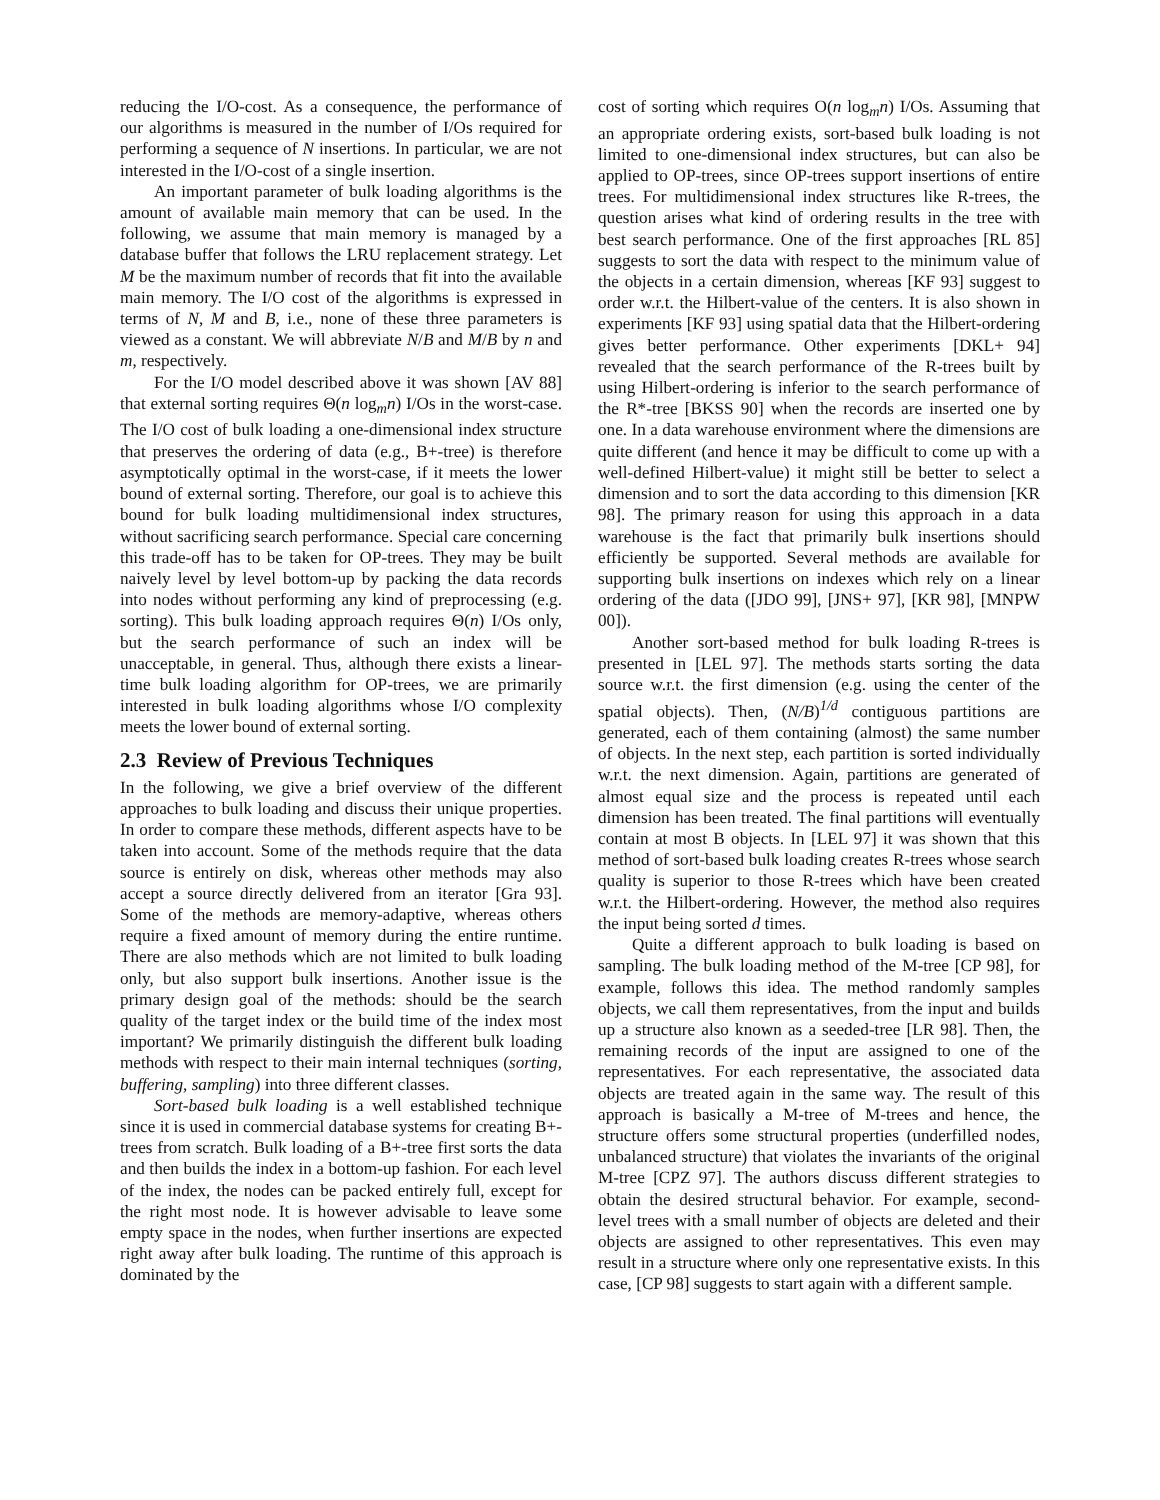reducing the I/O-cost. As a consequence, the performance of our algorithms is measured in the number of I/Os required for performing a sequence of N insertions. In particular, we are not interested in the I/O-cost of a single insertion.
An important parameter of bulk loading algorithms is the amount of available main memory that can be used. In the following, we assume that main memory is managed by a database buffer that follows the LRU replacement strategy. Let M be the maximum number of records that fit into the available main memory. The I/O cost of the algorithms is expressed in terms of N, M and B, i.e., none of these three parameters is viewed as a constant. We will abbreviate N/B and M/B by n and m, respectively.
For the I/O model described above it was shown [AV 88] that external sorting requires Θ(n log<sub>m</sub>n) I/Os in the worst-case. The I/O cost of bulk loading a one-dimensional index structure that preserves the ordering of data (e.g., B+-tree) is therefore asymptotically optimal in the worst-case, if it meets the lower bound of external sorting. Therefore, our goal is to achieve this bound for bulk loading multidimensional index structures, without sacrificing search performance. Special care concerning this trade-off has to be taken for OP-trees. They may be built naively level by level bottom-up by packing the data records into nodes without performing any kind of preprocessing (e.g. sorting). This bulk loading approach requires Θ(n) I/Os only, but the search performance of such an index will be unacceptable, in general. Thus, although there exists a linear-time bulk loading algorithm for OP-trees, we are primarily interested in bulk loading algorithms whose I/O complexity meets the lower bound of external sorting.
2.3 Review of Previous Techniques
In the following, we give a brief overview of the different approaches to bulk loading and discuss their unique properties. In order to compare these methods, different aspects have to be taken into account. Some of the methods require that the data source is entirely on disk, whereas other methods may also accept a source directly delivered from an iterator [Gra 93]. Some of the methods are memory-adaptive, whereas others require a fixed amount of memory during the entire runtime. There are also methods which are not limited to bulk loading only, but also support bulk insertions. Another issue is the primary design goal of the methods: should be the search quality of the target index or the build time of the index most important? We primarily distinguish the different bulk loading methods with respect to their main internal techniques (sorting, buffering, sampling) into three different classes.
Sort-based bulk loading is a well established technique since it is used in commercial database systems for creating B+-trees from scratch. Bulk loading of a B+-tree first sorts the data and then builds the index in a bottom-up fashion. For each level of the index, the nodes can be packed entirely full, except for the right most node. It is however advisable to leave some empty space in the nodes, when further insertions are expected right away after bulk loading. The runtime of this approach is dominated by the
cost of sorting which requires O(n log<sub>m</sub>n) I/Os. Assuming that an appropriate ordering exists, sort-based bulk loading is not limited to one-dimensional index structures, but can also be applied to OP-trees, since OP-trees support insertions of entire trees. For multidimensional index structures like R-trees, the question arises what kind of ordering results in the tree with best search performance. One of the first approaches [RL 85] suggests to sort the data with respect to the minimum value of the objects in a certain dimension, whereas [KF 93] suggest to order w.r.t. the Hilbert-value of the centers. It is also shown in experiments [KF 93] using spatial data that the Hilbert-ordering gives better performance. Other experiments [DKL+ 94] revealed that the search performance of the R-trees built by using Hilbert-ordering is inferior to the search performance of the R*-tree [BKSS 90] when the records are inserted one by one. In a data warehouse environment where the dimensions are quite different (and hence it may be difficult to come up with a well-defined Hilbert-value) it might still be better to select a dimension and to sort the data according to this dimension [KR 98]. The primary reason for using this approach in a data warehouse is the fact that primarily bulk insertions should efficiently be supported. Several methods are available for supporting bulk insertions on indexes which rely on a linear ordering of the data ([JDO 99], [JNS+ 97], [KR 98], [MNPW 00]).
Another sort-based method for bulk loading R-trees is presented in [LEL 97]. The methods starts sorting the data source w.r.t. the first dimension (e.g. using the center of the spatial objects). Then, (N/B)<sup>1/d</sup> contiguous partitions are generated, each of them containing (almost) the same number of objects. In the next step, each partition is sorted individually w.r.t. the next dimension. Again, partitions are generated of almost equal size and the process is repeated until each dimension has been treated. The final partitions will eventually contain at most B objects. In [LEL 97] it was shown that this method of sort-based bulk loading creates R-trees whose search quality is superior to those R-trees which have been created w.r.t. the Hilbert-ordering. However, the method also requires the input being sorted d times.
Quite a different approach to bulk loading is based on sampling. The bulk loading method of the M-tree [CP 98], for example, follows this idea. The method randomly samples objects, we call them representatives, from the input and builds up a structure also known as a seeded-tree [LR 98]. Then, the remaining records of the input are assigned to one of the representatives. For each representative, the associated data objects are treated again in the same way. The result of this approach is basically a M-tree of M-trees and hence, the structure offers some structural properties (underfilled nodes, unbalanced structure) that violates the invariants of the original M-tree [CPZ 97]. The authors discuss different strategies to obtain the desired structural behavior. For example, second-level trees with a small number of objects are deleted and their objects are assigned to other representatives. This even may result in a structure where only one representative exists. In this case, [CP 98] suggests to start again with a different sample.